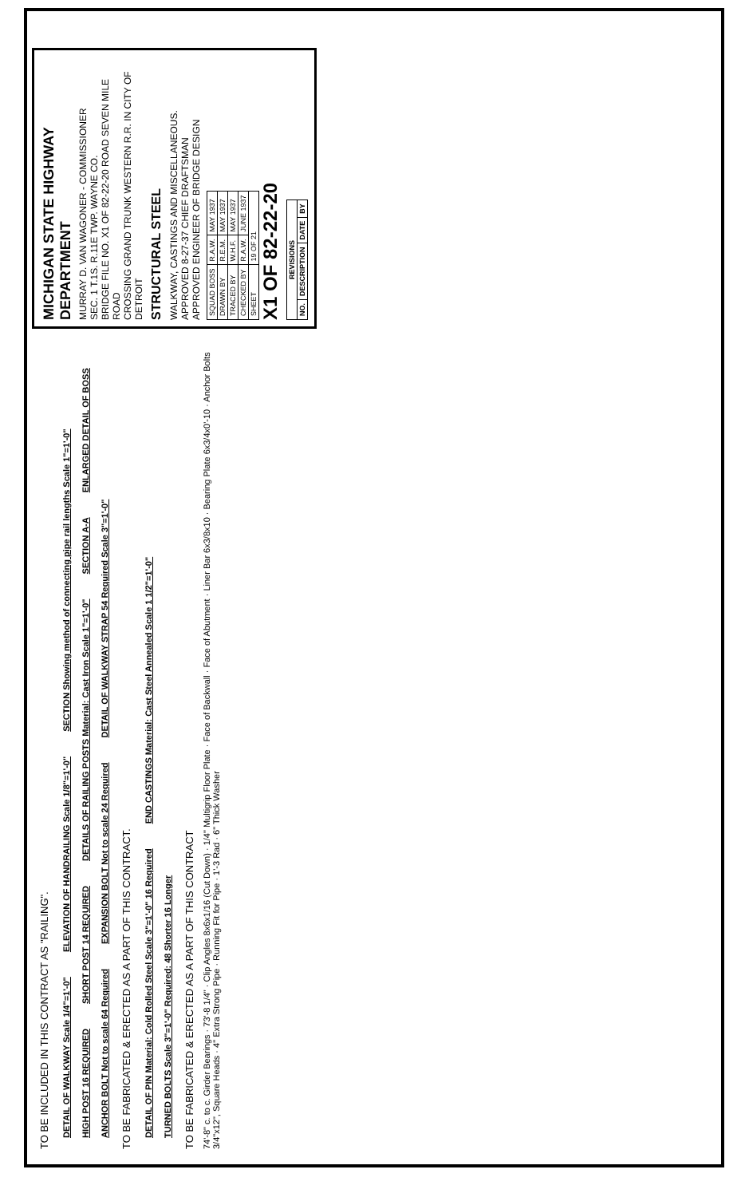MICHIGAN STATE HIGHWAY DEPARTMENT
MURRAY D. VAN WAGONER - COMMISSIONER
SEC. 1 T.1S. R.11E TWP. WAYNE CO.
BRIDGE FILE NO. X1 OF 82-22-20 ROAD SEVEN MILE ROAD
CROSSING GRAND TRUNK WESTERN R.R. IN CITY OF DETROIT
STRUCTURAL STEEL
WALKWAY, CASTINGS AND MISCELLANEOUS.
APPROVED 8-27-37 CHIEF DRAFTSMAN
APPROVED ENGINEER OF BRIDGE DESIGN
| SQUAD BOSS | R.A.W. | MAY 1937 |
| DRAWN BY | R.E.M. | MAY 1937 |
| TRACED BY | W.H.F. | MAY 1937 |
| CHECKED BY | R.A.W. | JUNE 1937 |
| SHEET | 19 OF 21 | |
X1 OF 82-22-20
| REVISIONS | | | |
| --- | --- | --- | --- |
| NO. | DESCRIPTION | DATE | BY |
TO BE INCLUDED IN THIS CONTRACT AS "RAILING".
DETAIL OF WALKWAY Scale 1/4"=1'-0" ELEVATION OF HANDRAILING Scale 1/8"=1'-0" SECTION Showing method of connecting pipe rail lengths Scale 1"=1'-0" HIGH POST 16 REQUIRED SHORT POST 14 REQUIRED DETAILS OF RAILING POSTS Material: Cast Iron Scale 1"=1'-0" SECTION A-A ENLARGED DETAIL OF BOSS ANCHOR BOLT Not to scale 64 Required EXPANSION BOLT Not to scale 24 Required DETAIL OF WALKWAY STRAP 54 Required Scale 3"=1'-0"
TO BE FABRICATED & ERECTED AS A PART OF THIS CONTRACT.
DETAIL OF PIN Material: Cold Rolled Steel Scale 3"=1'-0" 16 Required END CASTINGS Material: Cast Steel Annealed Scale 1 1/2"=1'-0" TURNED BOLTS Scale 3"=1'-0" Required: 48 Shorter 16 Longer
TO BE FABRICATED & ERECTED AS A PART OF THIS CONTRACT
74'-8" c. to c. Girder Bearings · 73'-8 1/4" · Clip Angles 8x6x1/16 (Cut Down) · 1/4" Multigrip Floor Plate · Face of Backwall · Face of Abutment · Liner Bar 6x3/8x10 · Bearing Plate 6x3/4x0'-10 · Anchor Bolts 3/4"x12", Square Heads · 4" Extra Strong Pipe · Running Fit for Pipe · 1'-3 Rad · 6" Thick Washer